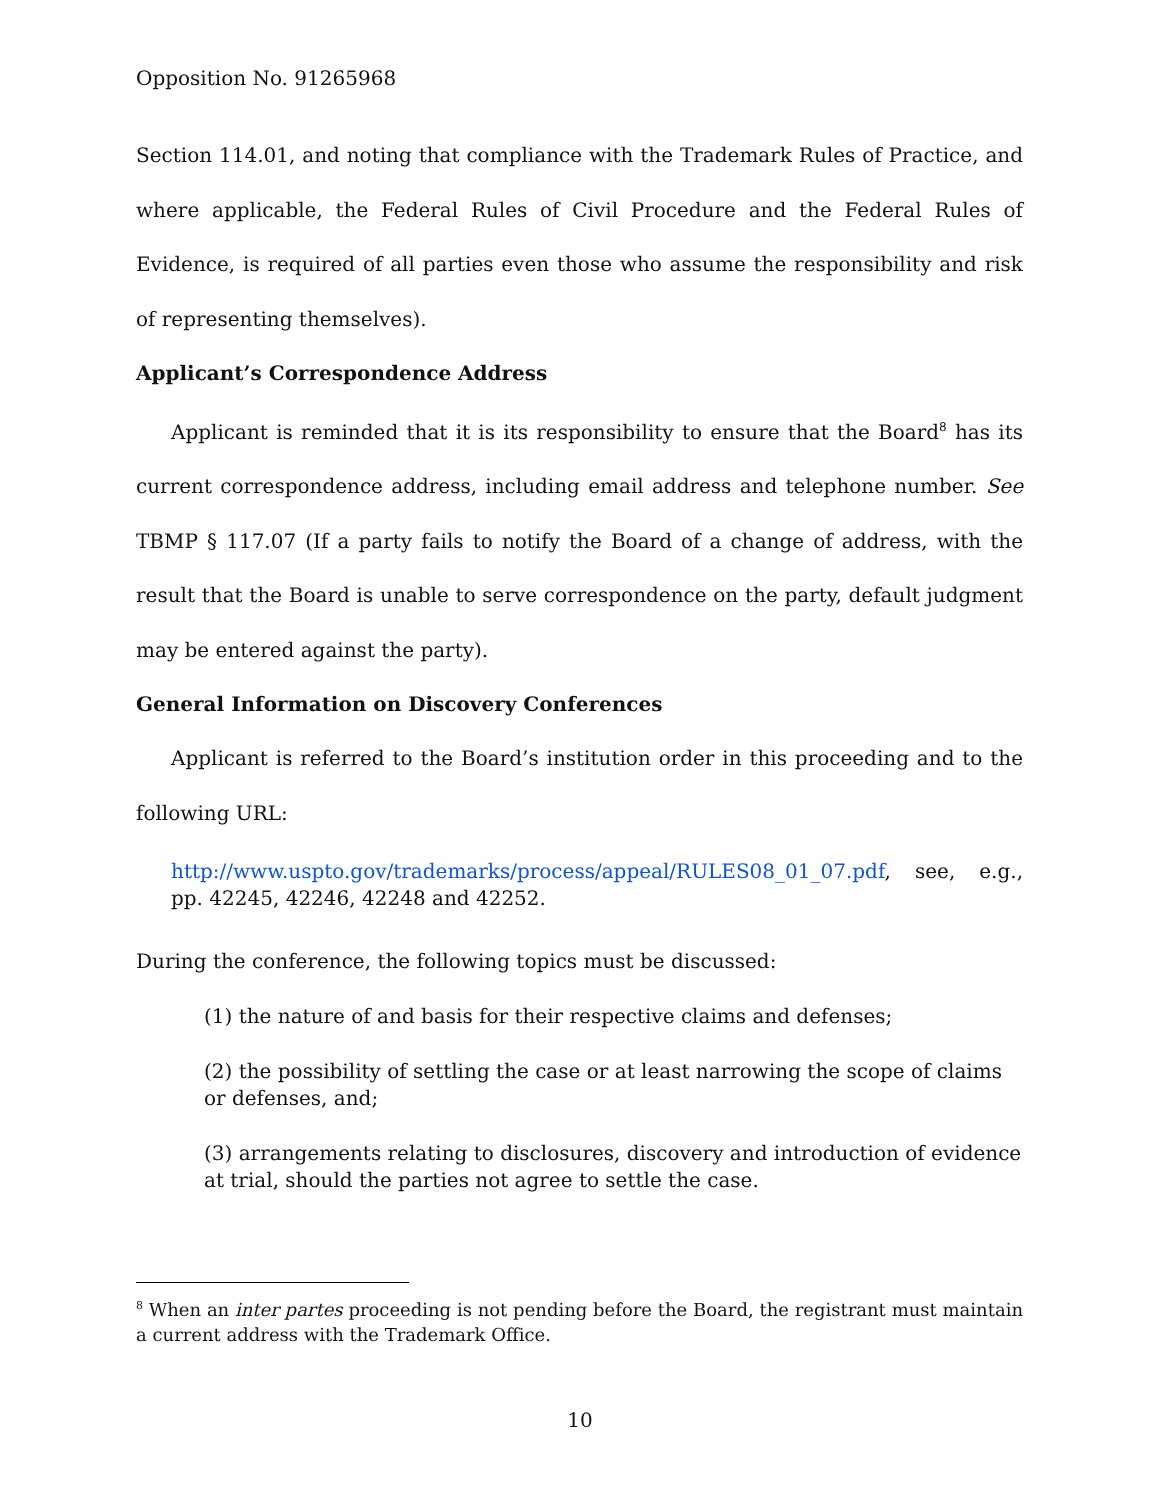Opposition No. 91265968
Section 114.01, and noting that compliance with the Trademark Rules of Practice, and where applicable, the Federal Rules of Civil Procedure and the Federal Rules of Evidence, is required of all parties even those who assume the responsibility and risk of representing themselves).
Applicant’s Correspondence Address
Applicant is reminded that it is its responsibility to ensure that the Board<sup>8</sup> has its current correspondence address, including email address and telephone number. See TBMP § 117.07 (If a party fails to notify the Board of a change of address, with the result that the Board is unable to serve correspondence on the party, default judgment may be entered against the party).
General Information on Discovery Conferences
Applicant is referred to the Board’s institution order in this proceeding and to the following URL:
http://www.uspto.gov/trademarks/process/appeal/RULES08_01_07.pdf, see, e.g., pp. 42245, 42246, 42248 and 42252.
During the conference, the following topics must be discussed:
(1) the nature of and basis for their respective claims and defenses;
(2) the possibility of settling the case or at least narrowing the scope of claims or defenses, and;
(3) arrangements relating to disclosures, discovery and introduction of evidence at trial, should the parties not agree to settle the case.
<sup>8</sup> When an inter partes proceeding is not pending before the Board, the registrant must maintain a current address with the Trademark Office.
10